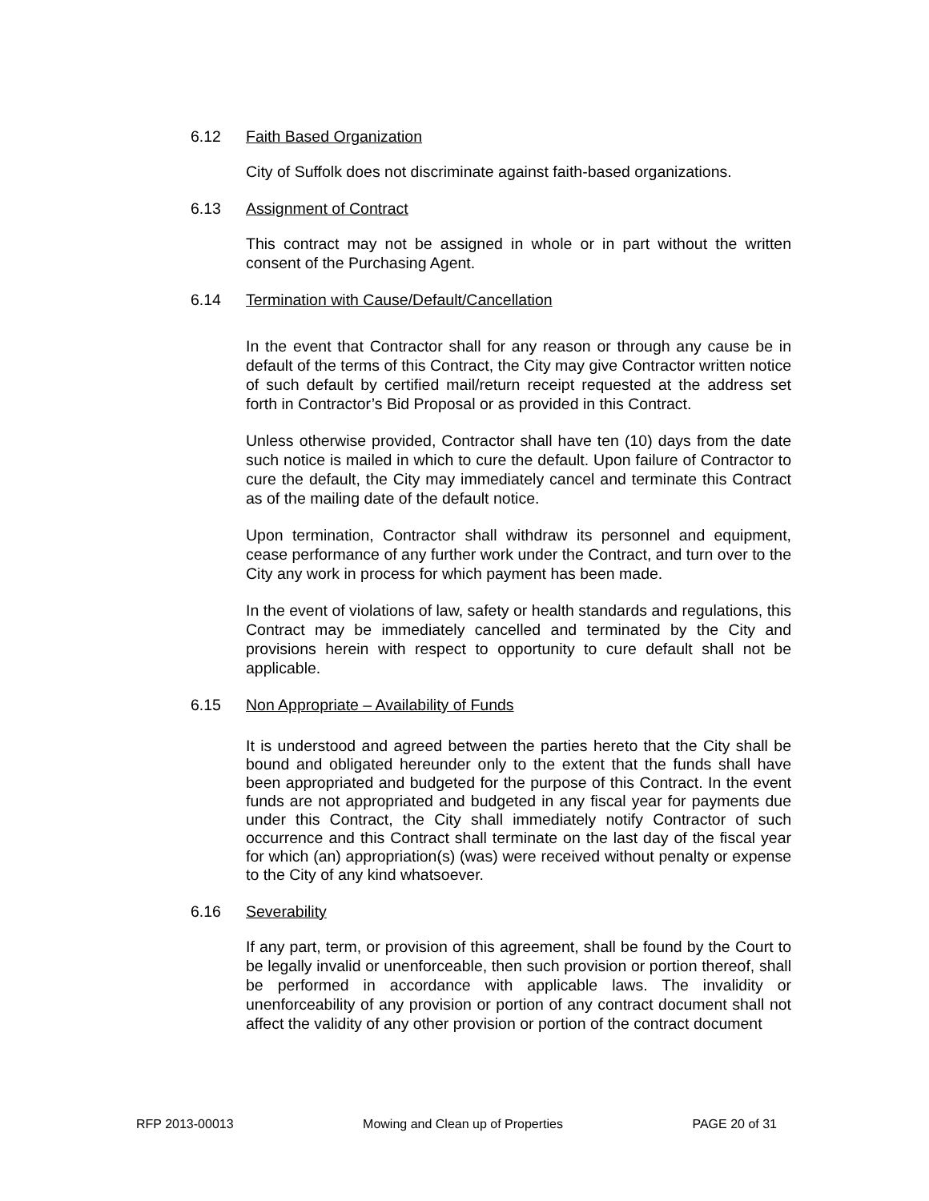6.12 Faith Based Organization
City of Suffolk does not discriminate against faith-based organizations.
6.13 Assignment of Contract
This contract may not be assigned in whole or in part without the written consent of the Purchasing Agent.
6.14 Termination with Cause/Default/Cancellation
In the event that Contractor shall for any reason or through any cause be in default of the terms of this Contract, the City may give Contractor written notice of such default by certified mail/return receipt requested at the address set forth in Contractor’s Bid Proposal or as provided in this Contract.
Unless otherwise provided, Contractor shall have ten (10) days from the date such notice is mailed in which to cure the default. Upon failure of Contractor to cure the default, the City may immediately cancel and terminate this Contract as of the mailing date of the default notice.
Upon termination, Contractor shall withdraw its personnel and equipment, cease performance of any further work under the Contract, and turn over to the City any work in process for which payment has been made.
In the event of violations of law, safety or health standards and regulations, this Contract may be immediately cancelled and terminated by the City and provisions herein with respect to opportunity to cure default shall not be applicable.
6.15 Non Appropriate – Availability of Funds
It is understood and agreed between the parties hereto that the City shall be bound and obligated hereunder only to the extent that the funds shall have been appropriated and budgeted for the purpose of this Contract. In the event funds are not appropriated and budgeted in any fiscal year for payments due under this Contract, the City shall immediately notify Contractor of such occurrence and this Contract shall terminate on the last day of the fiscal year for which (an) appropriation(s) (was) were received without penalty or expense to the City of any kind whatsoever.
6.16 Severability
If any part, term, or provision of this agreement, shall be found by the Court to be legally invalid or unenforceable, then such provision or portion thereof, shall be performed in accordance with applicable laws. The invalidity or unenforceability of any provision or portion of any contract document shall not affect the validity of any other provision or portion of the contract document
RFP 2013-00013 Mowing and Clean up of Properties PAGE 20 of 31